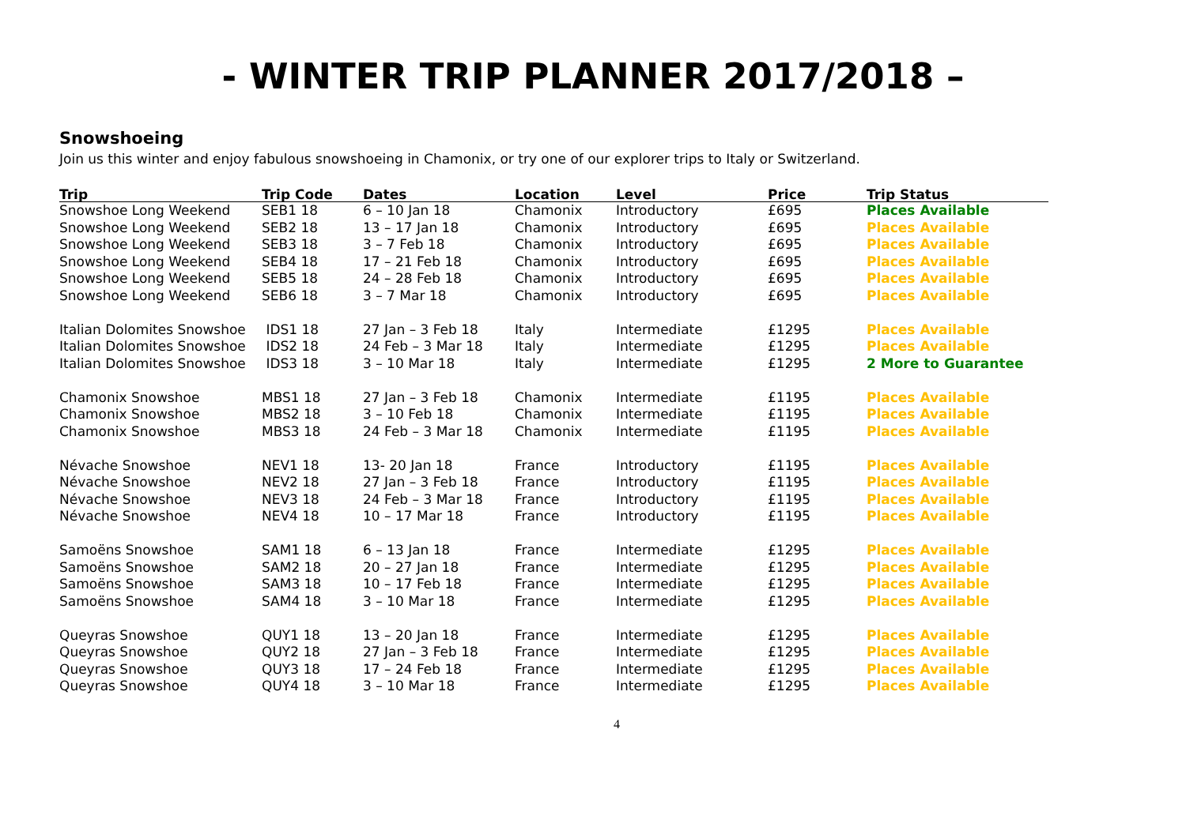- WINTER TRIP PLANNER 2017/2018 –
Snowshoeing
Join us this winter and enjoy fabulous snowshoeing in Chamonix, or try one of our explorer trips to Italy or Switzerland.
| Trip | Trip Code | Dates | Location | Level | Price | Trip Status |
| --- | --- | --- | --- | --- | --- | --- |
| Snowshoe Long Weekend | SEB1 18 | 6 – 10 Jan 18 | Chamonix | Introductory | £695 | Places Available |
| Snowshoe Long Weekend | SEB2 18 | 13 – 17 Jan 18 | Chamonix | Introductory | £695 | Places Available |
| Snowshoe Long Weekend | SEB3 18 | 3 – 7 Feb 18 | Chamonix | Introductory | £695 | Places Available |
| Snowshoe Long Weekend | SEB4 18 | 17 – 21 Feb 18 | Chamonix | Introductory | £695 | Places Available |
| Snowshoe Long Weekend | SEB5 18 | 24 – 28 Feb 18 | Chamonix | Introductory | £695 | Places Available |
| Snowshoe Long Weekend | SEB6 18 | 3 – 7 Mar 18 | Chamonix | Introductory | £695 | Places Available |
| Italian Dolomites Snowshoe | IDS1 18 | 27 Jan – 3 Feb 18 | Italy | Intermediate | £1295 | Places Available |
| Italian Dolomites Snowshoe | IDS2 18 | 24 Feb – 3 Mar 18 | Italy | Intermediate | £1295 | Places Available |
| Italian Dolomites Snowshoe | IDS3 18 | 3 – 10 Mar 18 | Italy | Intermediate | £1295 | 2 More to Guarantee |
| Chamonix Snowshoe | MBS1 18 | 27 Jan – 3 Feb 18 | Chamonix | Intermediate | £1195 | Places Available |
| Chamonix Snowshoe | MBS2 18 | 3 – 10 Feb 18 | Chamonix | Intermediate | £1195 | Places Available |
| Chamonix Snowshoe | MBS3 18 | 24 Feb – 3 Mar 18 | Chamonix | Intermediate | £1195 | Places Available |
| Névache Snowshoe | NEV1 18 | 13- 20 Jan 18 | France | Introductory | £1195 | Places Available |
| Névache Snowshoe | NEV2 18 | 27 Jan – 3 Feb 18 | France | Introductory | £1195 | Places Available |
| Névache Snowshoe | NEV3 18 | 24 Feb – 3 Mar 18 | France | Introductory | £1195 | Places Available |
| Névache Snowshoe | NEV4 18 | 10 – 17 Mar 18 | France | Introductory | £1195 | Places Available |
| Samoëns Snowshoe | SAM1 18 | 6 – 13 Jan 18 | France | Intermediate | £1295 | Places Available |
| Samoëns Snowshoe | SAM2 18 | 20 – 27 Jan 18 | France | Intermediate | £1295 | Places Available |
| Samoëns Snowshoe | SAM3 18 | 10 – 17 Feb 18 | France | Intermediate | £1295 | Places Available |
| Samoëns Snowshoe | SAM4 18 | 3 – 10 Mar 18 | France | Intermediate | £1295 | Places Available |
| Queyras Snowshoe | QUY1 18 | 13 – 20 Jan 18 | France | Intermediate | £1295 | Places Available |
| Queyras Snowshoe | QUY2 18 | 27 Jan – 3 Feb 18 | France | Intermediate | £1295 | Places Available |
| Queyras Snowshoe | QUY3 18 | 17 – 24 Feb 18 | France | Intermediate | £1295 | Places Available |
| Queyras Snowshoe | QUY4 18 | 3 – 10 Mar 18 | France | Intermediate | £1295 | Places Available |
4